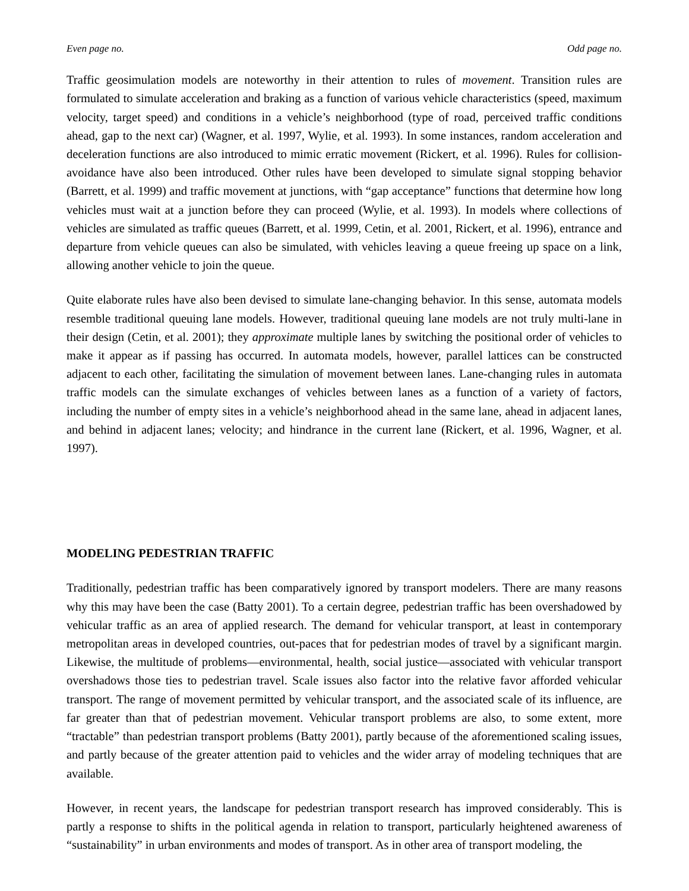Even page no. Odd page no.
Traffic geosimulation models are noteworthy in their attention to rules of movement. Transition rules are formulated to simulate acceleration and braking as a function of various vehicle characteristics (speed, maximum velocity, target speed) and conditions in a vehicle’s neighborhood (type of road, perceived traffic conditions ahead, gap to the next car) (Wagner, et al. 1997, Wylie, et al. 1993). In some instances, random acceleration and deceleration functions are also introduced to mimic erratic movement (Rickert, et al. 1996). Rules for collision-avoidance have also been introduced. Other rules have been developed to simulate signal stopping behavior (Barrett, et al. 1999) and traffic movement at junctions, with “gap acceptance” functions that determine how long vehicles must wait at a junction before they can proceed (Wylie, et al. 1993). In models where collections of vehicles are simulated as traffic queues (Barrett, et al. 1999, Cetin, et al. 2001, Rickert, et al. 1996), entrance and departure from vehicle queues can also be simulated, with vehicles leaving a queue freeing up space on a link, allowing another vehicle to join the queue.
Quite elaborate rules have also been devised to simulate lane-changing behavior. In this sense, automata models resemble traditional queuing lane models. However, traditional queuing lane models are not truly multi-lane in their design (Cetin, et al. 2001); they approximate multiple lanes by switching the positional order of vehicles to make it appear as if passing has occurred. In automata models, however, parallel lattices can be constructed adjacent to each other, facilitating the simulation of movement between lanes. Lane-changing rules in automata traffic models can the simulate exchanges of vehicles between lanes as a function of a variety of factors, including the number of empty sites in a vehicle’s neighborhood ahead in the same lane, ahead in adjacent lanes, and behind in adjacent lanes; velocity; and hindrance in the current lane (Rickert, et al. 1996, Wagner, et al. 1997).
MODELING PEDESTRIAN TRAFFIC
Traditionally, pedestrian traffic has been comparatively ignored by transport modelers. There are many reasons why this may have been the case (Batty 2001). To a certain degree, pedestrian traffic has been overshadowed by vehicular traffic as an area of applied research. The demand for vehicular transport, at least in contemporary metropolitan areas in developed countries, out-paces that for pedestrian modes of travel by a significant margin. Likewise, the multitude of problems—environmental, health, social justice—associated with vehicular transport overshadows those ties to pedestrian travel. Scale issues also factor into the relative favor afforded vehicular transport. The range of movement permitted by vehicular transport, and the associated scale of its influence, are far greater than that of pedestrian movement. Vehicular transport problems are also, to some extent, more “tractable” than pedestrian transport problems (Batty 2001), partly because of the aforementioned scaling issues, and partly because of the greater attention paid to vehicles and the wider array of modeling techniques that are available.
However, in recent years, the landscape for pedestrian transport research has improved considerably. This is partly a response to shifts in the political agenda in relation to transport, particularly heightened awareness of “sustainability” in urban environments and modes of transport. As in other area of transport modeling, the